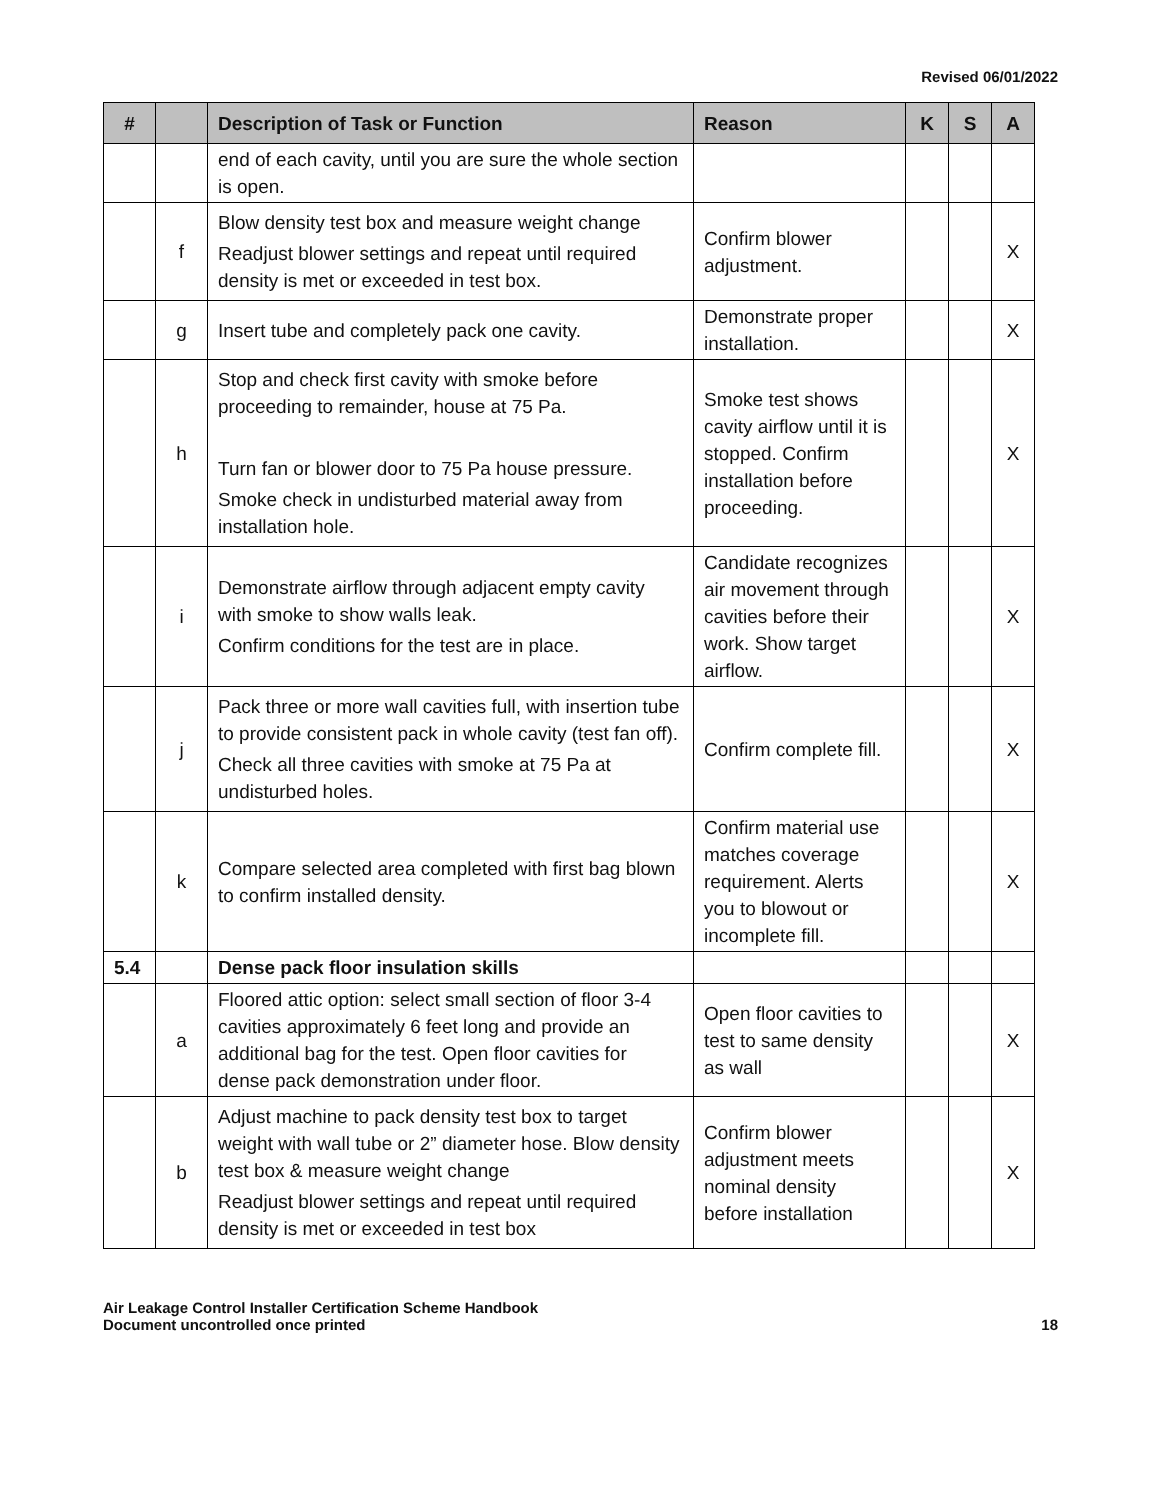Revised 06/01/2022
| # | | Description of Task or Function | Reason | K | S | A |
| --- | --- | --- | --- | --- | --- | --- |
| | | end of each cavity, until you are sure the whole section is open. | | | | |
| | f | Blow density test box and measure weight change Readjust blower settings and repeat until required density is met or exceeded in test box. | Confirm blower adjustment. | | | X |
| | g | Insert tube and completely pack one cavity. | Demonstrate proper installation. | | | X |
| | h | Stop and check first cavity with smoke before proceeding to remainder, house at 75 Pa. Turn fan or blower door to 75 Pa house pressure. Smoke check in undisturbed material away from installation hole. | Smoke test shows cavity airflow until it is stopped. Confirm installation before proceeding. | | | X |
| | i | Demonstrate airflow through adjacent empty cavity with smoke to show walls leak. Confirm conditions for the test are in place. | Candidate recognizes air movement through cavities before their work. Show target airflow. | | | X |
| | j | Pack three or more wall cavities full, with insertion tube to provide consistent pack in whole cavity (test fan off). Check all three cavities with smoke at 75 Pa at undisturbed holes. | Confirm complete fill. | | | X |
| | k | Compare selected area completed with first bag blown to confirm installed density. | Confirm material use matches coverage requirement. Alerts you to blowout or incomplete fill. | | | X |
| 5.4 | | Dense pack floor insulation skills | | | | |
| | a | Floored attic option: select small section of floor 3-4 cavities approximately 6 feet long and provide an additional bag for the test. Open floor cavities for dense pack demonstration under floor. | Open floor cavities to test to same density as wall | | | X |
| | b | Adjust machine to pack density test box to target weight with wall tube or 2” diameter hose. Blow density test box & measure weight change Readjust blower settings and repeat until required density is met or exceeded in test box | Confirm blower adjustment meets nominal density before installation | | | X |
Air Leakage Control Installer Certification Scheme Handbook
Document uncontrolled once printed
18